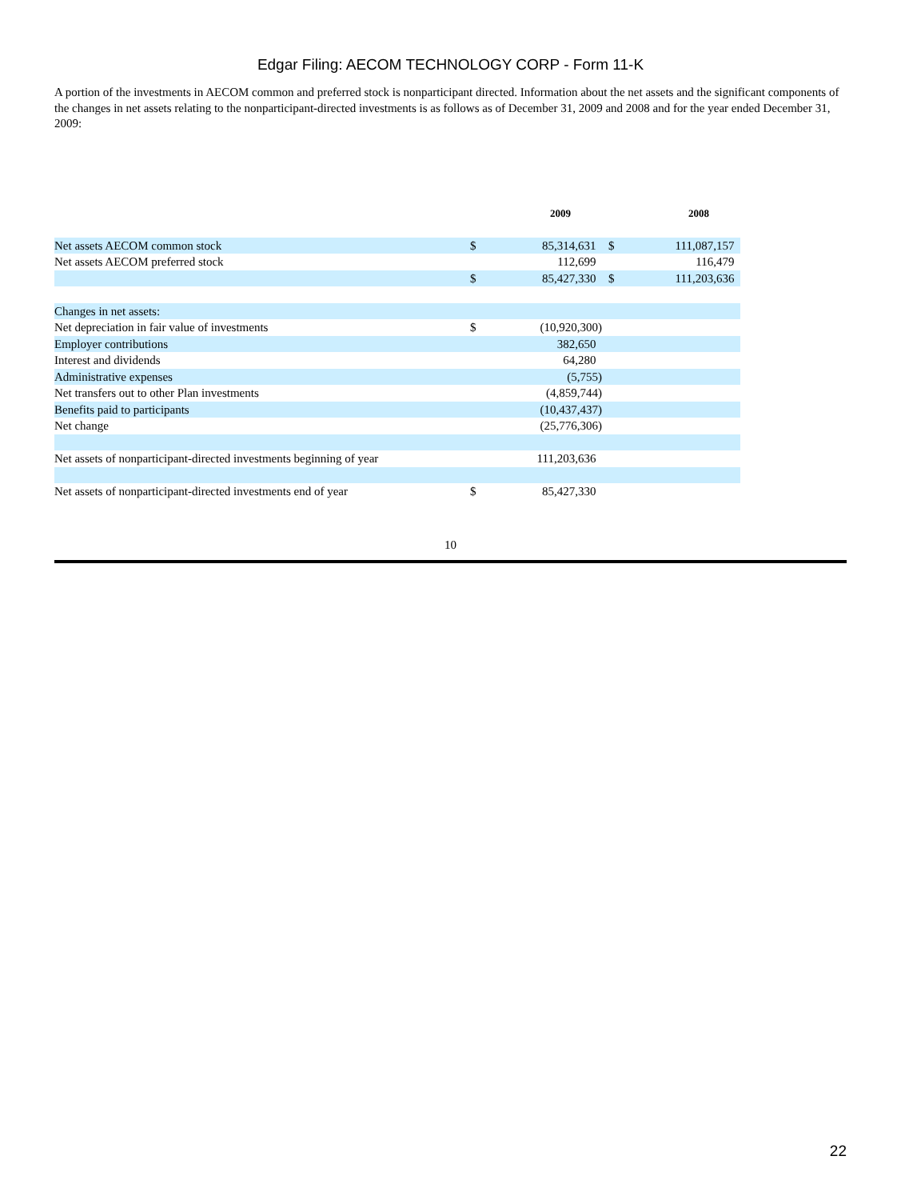Edgar Filing: AECOM TECHNOLOGY CORP - Form 11-K
A portion of the investments in AECOM common and preferred stock is nonparticipant directed. Information about the net assets and the significant components of the changes in net assets relating to the nonparticipant-directed investments is as follows as of December 31, 2009 and 2008 and for the year ended December 31, 2009:
| | | 2009 | | 2008 |
| --- | --- | --- | --- | --- |
| Net assets AECOM common stock | $ | 85,314,631 | $ | 111,087,157 |
| Net assets AECOM preferred stock | | 112,699 | | 116,479 |
| | $ | 85,427,330 | $ | 111,203,636 |
| Changes in net assets: | | | | |
| Net depreciation in fair value of investments | $ | (10,920,300) | | |
| Employer contributions | | 382,650 | | |
| Interest and dividends | | 64,280 | | |
| Administrative expenses | | (5,755) | | |
| Net transfers out to other Plan investments | | (4,859,744) | | |
| Benefits paid to participants | | (10,437,437) | | |
| Net change | | (25,776,306) | | |
| Net assets of nonparticipant-directed investments beginning of year | | 111,203,636 | | |
| Net assets of nonparticipant-directed investments end of year | $ | 85,427,330 | | |
10
22